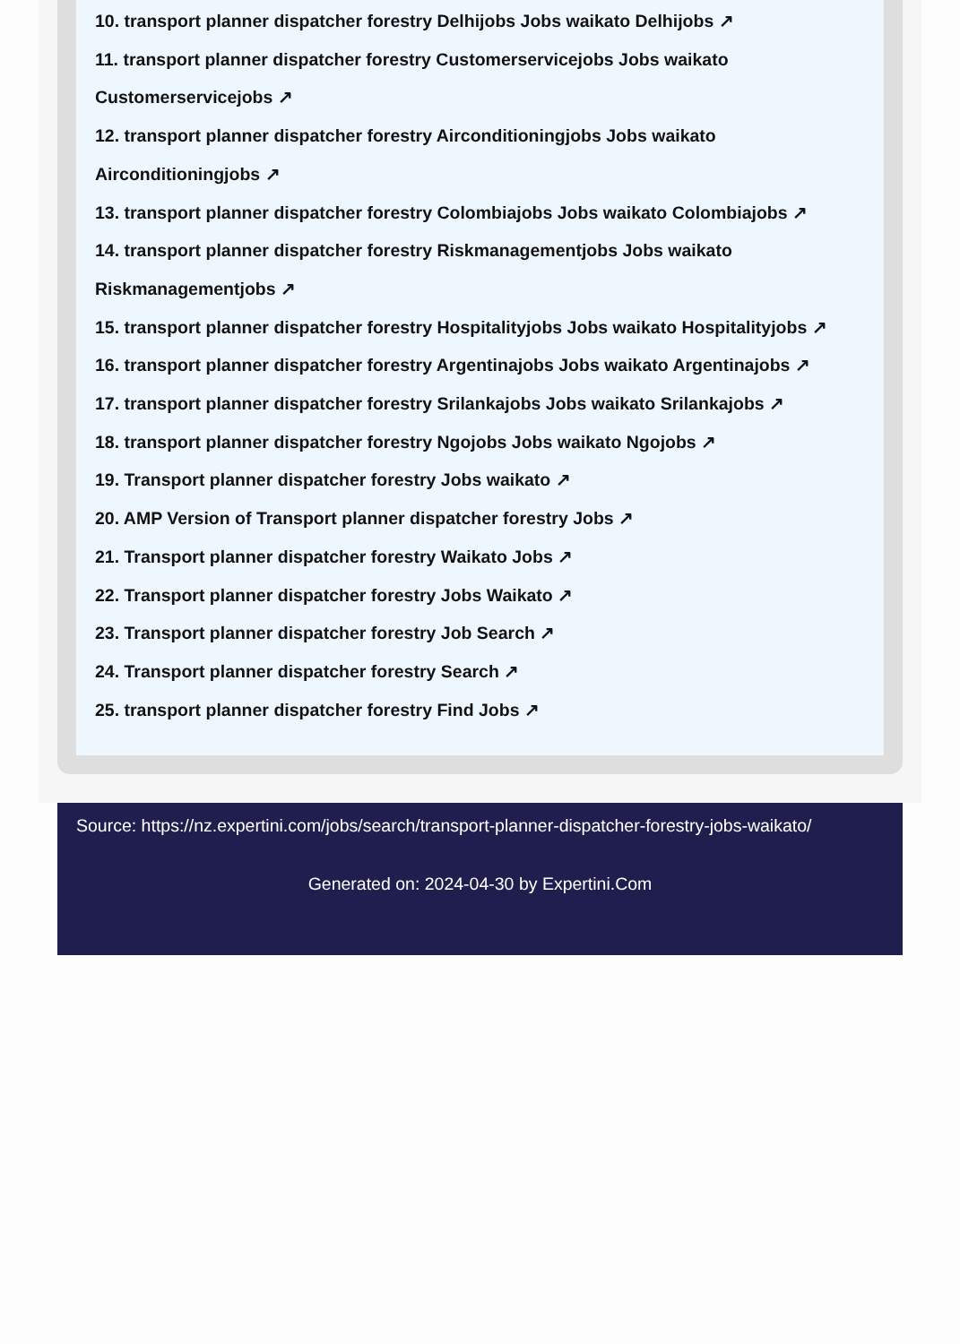10. transport planner dispatcher forestry Delhijobs Jobs waikato Delhijobs ↗
11. transport planner dispatcher forestry Customerservicejobs Jobs waikato Customerservicejobs ↗
12. transport planner dispatcher forestry Airconditioningjobs Jobs waikato Airconditioningjobs ↗
13. transport planner dispatcher forestry Colombiajobs Jobs waikato Colombiajobs ↗
14. transport planner dispatcher forestry Riskmanagementjobs Jobs waikato Riskmanagementjobs ↗
15. transport planner dispatcher forestry Hospitalityjobs Jobs waikato Hospitalityjobs ↗
16. transport planner dispatcher forestry Argentinajobs Jobs waikato Argentinajobs ↗
17. transport planner dispatcher forestry Srilankajobs Jobs waikato Srilankajobs ↗
18. transport planner dispatcher forestry Ngojobs Jobs waikato Ngojobs ↗
19. Transport planner dispatcher forestry Jobs waikato ↗
20. AMP Version of Transport planner dispatcher forestry Jobs ↗
21. Transport planner dispatcher forestry Waikato Jobs ↗
22. Transport planner dispatcher forestry Jobs Waikato ↗
23. Transport planner dispatcher forestry Job Search ↗
24. Transport planner dispatcher forestry Search ↗
25. transport planner dispatcher forestry Find Jobs ↗
Source: https://nz.expertini.com/jobs/search/transport-planner-dispatcher-forestry-jobs-waikato/
Generated on: 2024-04-30 by Expertini.Com